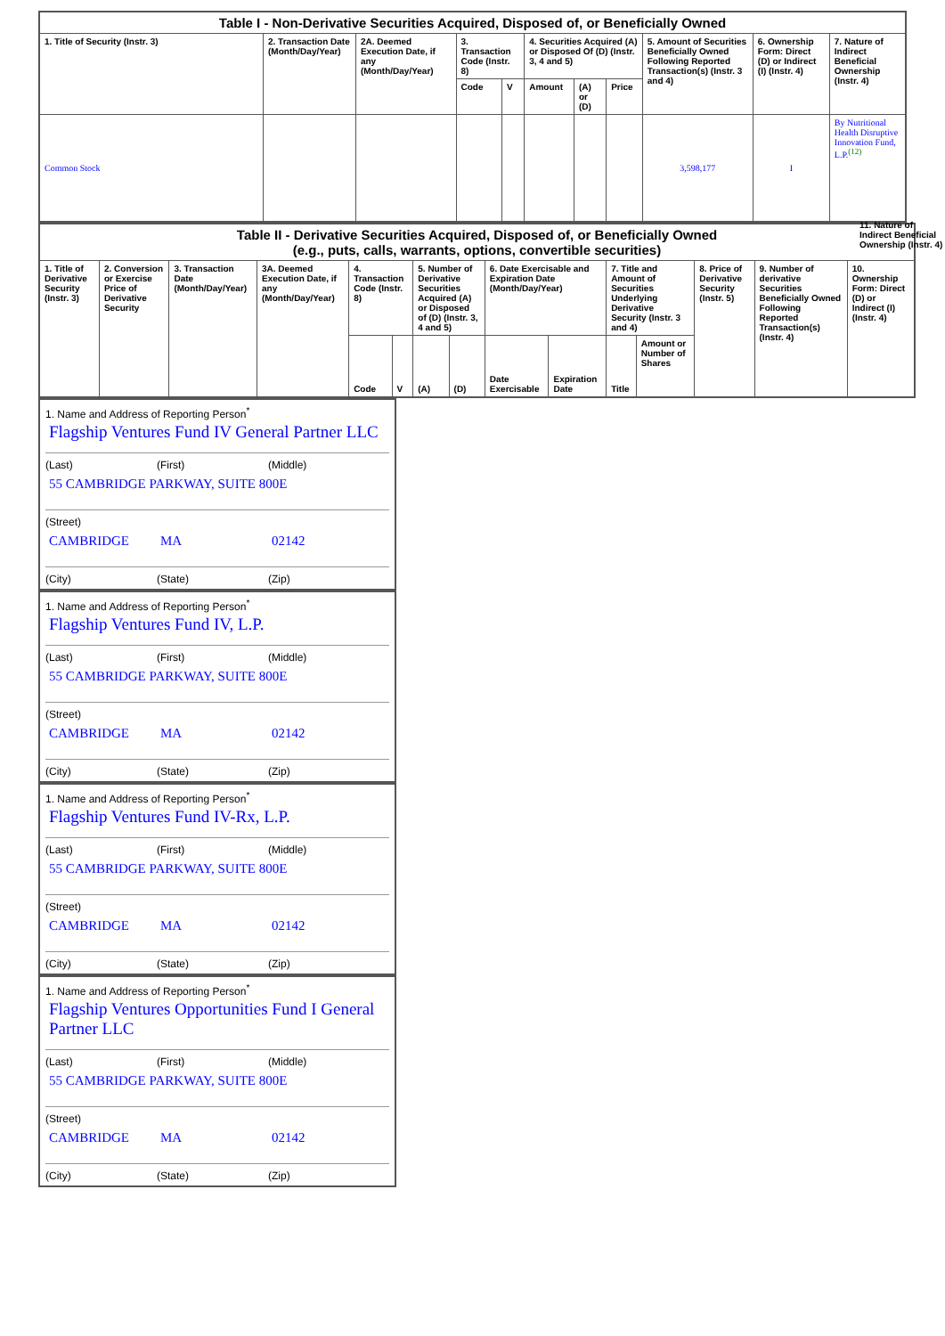| Table I - Non-Derivative Securities Acquired, Disposed of, or Beneficially Owned | | | | | | | | | | |
| --- | --- | --- | --- | --- | --- | --- | --- | --- | --- | --- |
| 1. Title of Security (Instr. 3) | 2. Transaction Date (Month/Day/Year) | 2A. Deemed Execution Date, if any (Month/Day/Year) | 3. Transaction Code (Instr. 8) | | 4. Securities Acquired (A) or Disposed Of (D) (Instr. 3, 4 and 5) | | | 5. Amount of Securities Beneficially Owned Following Reported Transaction(s) (Instr. 3 and 4) | 6. Ownership Form: Direct (D) or Indirect (I) (Instr. 4) | 7. Nature of Indirect Beneficial Ownership (Instr. 4) |
| | | | Code | V | Amount | (A) or (D) | Price | | | |
| Common Stock | | | | | | | | 3,598,177 | I | By Nutritional Health Disruptive Innovation Fund, L.P.<sup>(12)</sup> |
| Table II - Derivative Securities Acquired, Disposed of, or Beneficially Owned (e.g., puts, calls, warrants, options, convertible securities) | | | | | | | | | | | | | | |
| --- | --- | --- | --- | --- | --- | --- | --- | --- | --- | --- | --- | --- | --- | --- |
| 1. Title of Derivative Security (Instr. 3) | 2. Conversion or Exercise Price of Derivative Security | 3. Transaction Date (Month/Day/Year) | 3A. Deemed Execution Date, if any (Month/Day/Year) | 4. Transaction Code (Instr. 8) | | 5. Number of Derivative Securities Acquired (A) or Disposed of (D) (Instr. 3, 4 and 5) | | 6. Date Exercisable and Expiration Date (Month/Day/Year) | | 7. Title and Amount of Securities Underlying Derivative Security (Instr. 3 and 4) | | 8. Price of Derivative Security (Instr. 5) | 9. Number of derivative Securities Beneficially Owned Following Reported Transaction(s) (Instr. 4) | 10. Ownership Form: Direct (D) or Indirect (I) (Instr. 4) |
| | | | | Code | V | (A) | (D) | Date Exercisable | Expiration Date | Title | Amount or Number of Shares | | | |
11. Nature of Indirect Beneficial Ownership (Instr. 4)
1. Name and Address of Reporting Person<sup>*</sup>
Flagship Ventures Fund IV General Partner LLC
(Last) (First) (Middle)
55 CAMBRIDGE PARKWAY, SUITE 800E
(Street)
CAMBRIDGE MA 02142
(City) (State) (Zip)
1. Name and Address of Reporting Person<sup>*</sup>
Flagship Ventures Fund IV, L.P.
(Last) (First) (Middle)
55 CAMBRIDGE PARKWAY, SUITE 800E
(Street)
CAMBRIDGE MA 02142
(City) (State) (Zip)
1. Name and Address of Reporting Person<sup>*</sup>
Flagship Ventures Fund IV-Rx, L.P.
(Last) (First) (Middle)
55 CAMBRIDGE PARKWAY, SUITE 800E
(Street)
CAMBRIDGE MA 02142
(City) (State) (Zip)
1. Name and Address of Reporting Person<sup>*</sup>
Flagship Ventures Opportunities Fund I General Partner LLC
(Last) (First) (Middle)
55 CAMBRIDGE PARKWAY, SUITE 800E
(Street)
CAMBRIDGE MA 02142
(City) (State) (Zip)